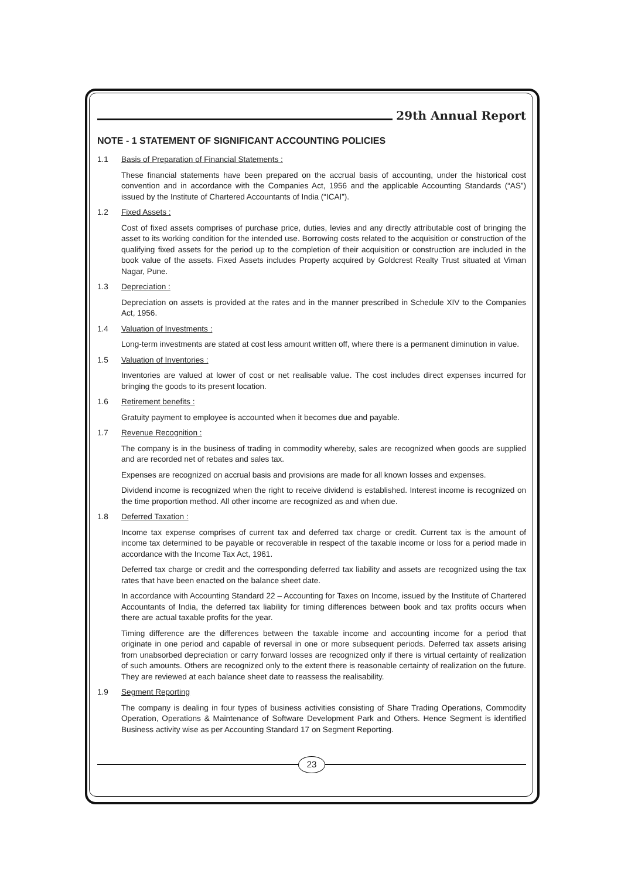29th Annual Report
NOTE - 1 STATEMENT OF SIGNIFICANT ACCOUNTING POLICIES
1.1 Basis of Preparation of Financial Statements :
These financial statements have been prepared on the accrual basis of accounting, under the historical cost convention and in accordance with the Companies Act, 1956 and the applicable Accounting Standards (“AS”) issued by the Institute of Chartered Accountants of India (“ICAI”).
1.2 Fixed Assets :
Cost of fixed assets comprises of purchase price, duties, levies and any directly attributable cost of bringing the asset to its working condition for the intended use. Borrowing costs related to the acquisition or construction of the qualifying fixed assets for the period up to the completion of their acquisition or construction are included in the book value of the assets. Fixed Assets includes Property acquired by Goldcrest Realty Trust situated at Viman Nagar, Pune.
1.3 Depreciation :
Depreciation on assets is provided at the rates and in the manner prescribed in Schedule XIV to the Companies Act, 1956.
1.4 Valuation of Investments :
Long-term investments are stated at cost less amount written off, where there is a permanent diminution in value.
1.5 Valuation of Inventories :
Inventories are valued at lower of cost or net realisable value. The cost includes direct expenses incurred for bringing the goods to its present location.
1.6 Retirement benefits :
Gratuity payment to employee is accounted when it becomes due and payable.
1.7 Revenue Recognition :
The company is in the business of trading in commodity whereby, sales are recognized when goods are supplied and are recorded net of rebates and sales tax.
Expenses are recognized on accrual basis and provisions are made for all known losses and expenses.
Dividend income is recognized when the right to receive dividend is established. Interest income is recognized on the time proportion method. All other income are recognized as and when due.
1.8 Deferred Taxation :
Income tax expense comprises of current tax and deferred tax charge or credit. Current tax is the amount of income tax determined to be payable or recoverable in respect of the taxable income or loss for a period made in accordance with the Income Tax Act, 1961.
Deferred tax charge or credit and the corresponding deferred tax liability and assets are recognized using the tax rates that have been enacted on the balance sheet date.
In accordance with Accounting Standard 22 – Accounting for Taxes on Income, issued by the Institute of Chartered Accountants of India, the deferred tax liability for timing differences between book and tax profits occurs when there are actual taxable profits for the year.
Timing difference are the differences between the taxable income and accounting income for a period that originate in one period and capable of reversal in one or more subsequent periods. Deferred tax assets arising from unabsorbed depreciation or carry forward losses are recognized only if there is virtual certainty of realization of such amounts. Others are recognized only to the extent there is reasonable certainty of realization on the future. They are reviewed at each balance sheet date to reassess the realisability.
1.9 Segment Reporting
The company is dealing in four types of business activities consisting of Share Trading Operations, Commodity Operation, Operations & Maintenance of Software Development Park and Others. Hence Segment is identified Business activity wise as per Accounting Standard 17 on Segment Reporting.
23